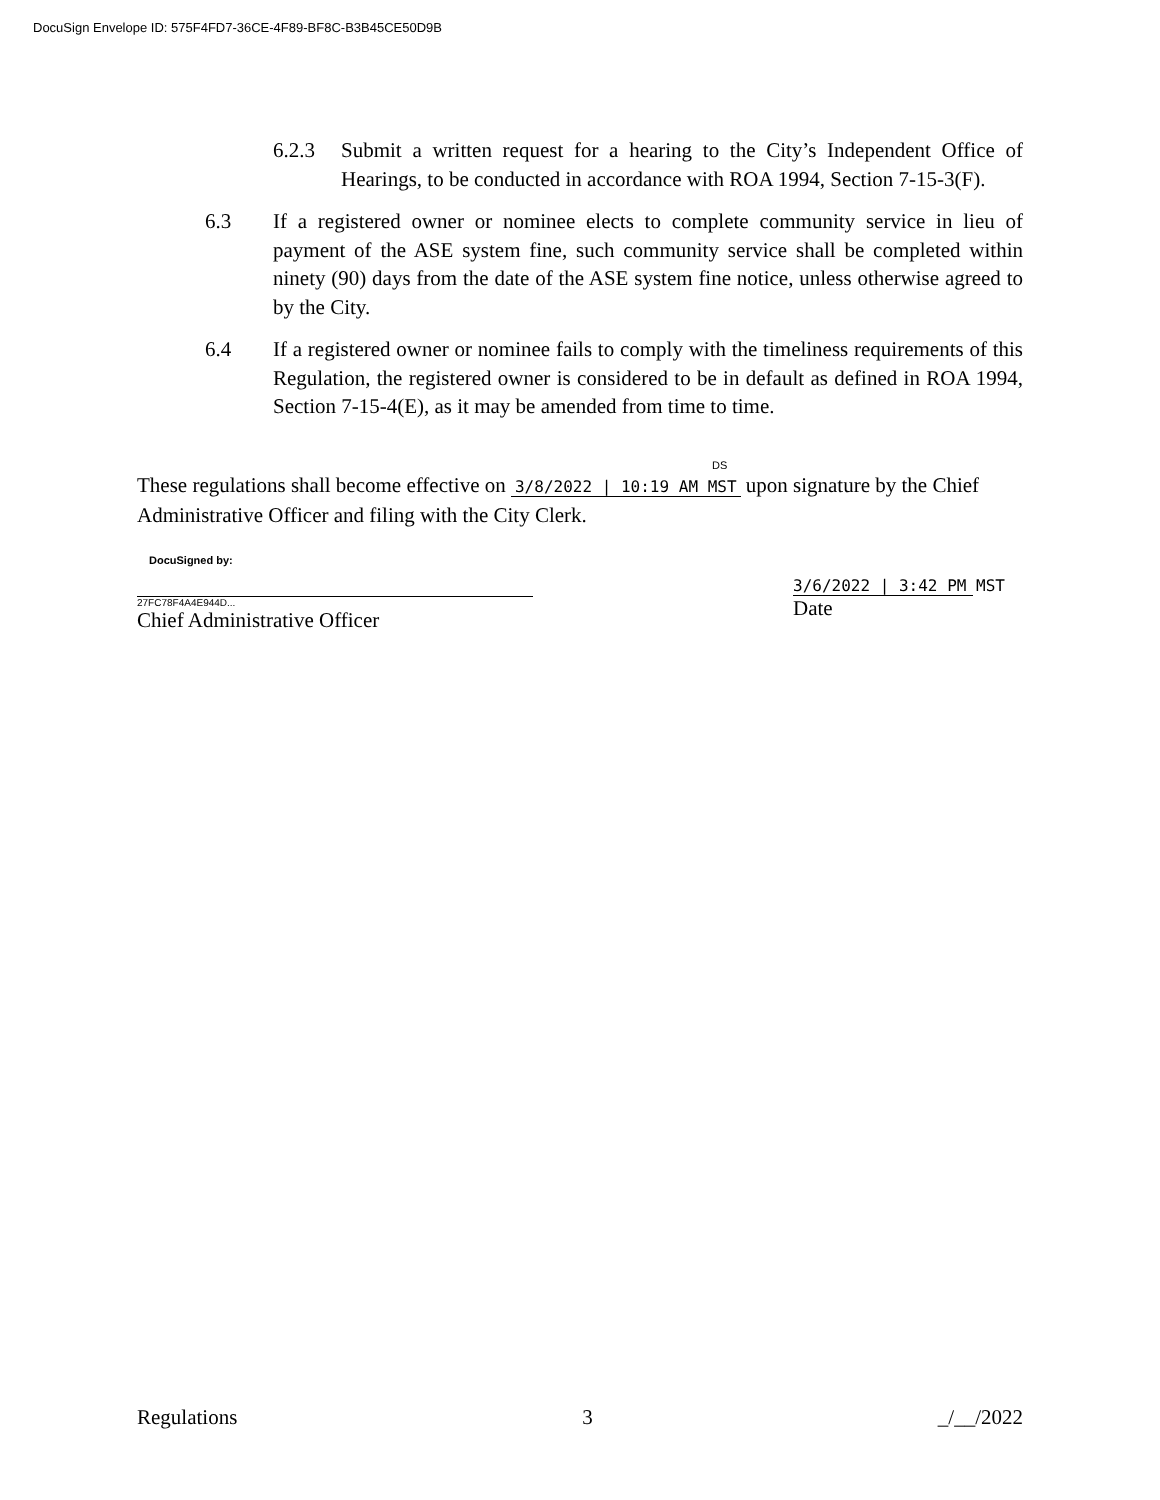DocuSign Envelope ID: 575F4FD7-36CE-4F89-BF8C-B3B45CE50D9B
6.2.3 Submit a written request for a hearing to the City’s Independent Office of Hearings, to be conducted in accordance with ROA 1994, Section 7-15-3(F).
6.3 If a registered owner or nominee elects to complete community service in lieu of payment of the ASE system fine, such community service shall be completed within ninety (90) days from the date of the ASE system fine notice, unless otherwise agreed to by the City.
6.4 If a registered owner or nominee fails to comply with the timeliness requirements of this Regulation, the registered owner is considered to be in default as defined in ROA 1994, Section 7-15-4(E), as it may be amended from time to time.
DS
These regulations shall become effective on 3/8/2022 | 10:19 AM MST upon signature by the Chief Administrative Officer and filing with the City Clerk.
DocuSigned by:
27FC78F4A4E944D...
Chief Administrative Officer
3/6/2022 | 3:42 PM MST
Date
Regulations 3 _/__/2022